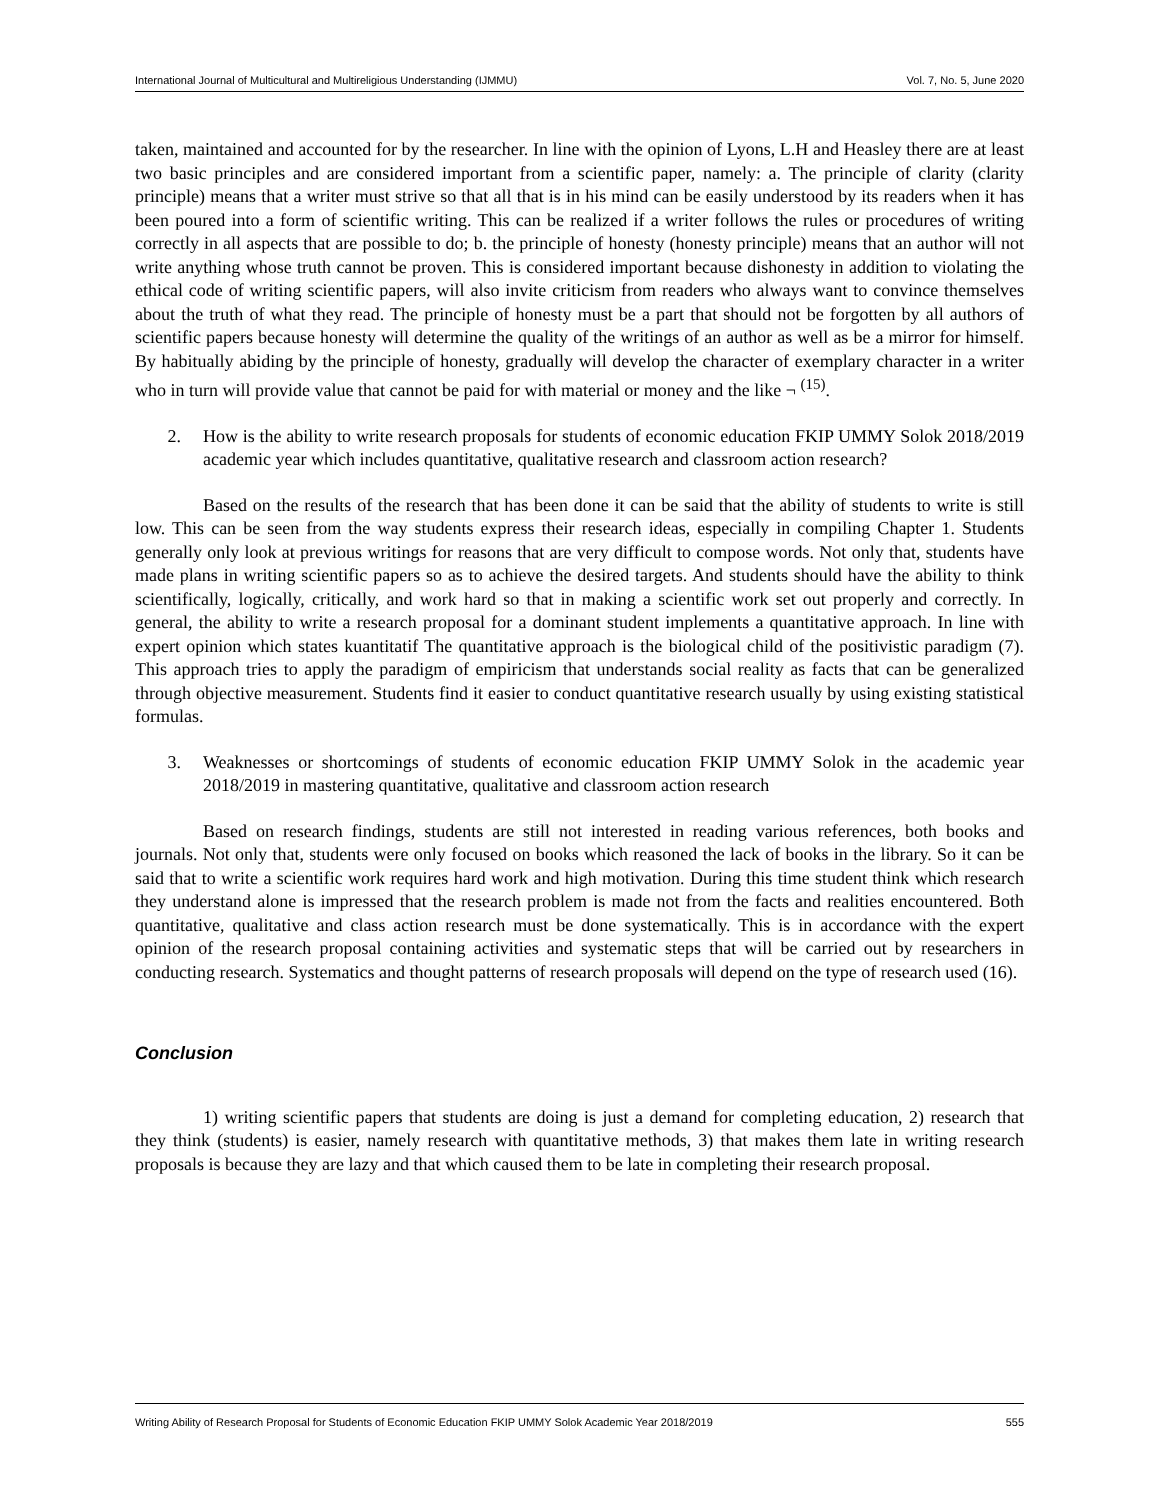International Journal of Multicultural and Multireligious Understanding (IJMMU) Vol. 7, No. 5, June 2020
taken, maintained and accounted for by the researcher. In line with the opinion of Lyons, L.H and Heasley there are at least two basic principles and are considered important from a scientific paper, namely: a. The principle of clarity (clarity principle) means that a writer must strive so that all that is in his mind can be easily understood by its readers when it has been poured into a form of scientific writing. This can be realized if a writer follows the rules or procedures of writing correctly in all aspects that are possible to do; b. the principle of honesty (honesty principle) means that an author will not write anything whose truth cannot be proven. This is considered important because dishonesty in addition to violating the ethical code of writing scientific papers, will also invite criticism from readers who always want to convince themselves about the truth of what they read. The principle of honesty must be a part that should not be forgotten by all authors of scientific papers because honesty will determine the quality of the writings of an author as well as be a mirror for himself. By habitually abiding by the principle of honesty, gradually will develop the character of exemplary character in a writer who in turn will provide value that cannot be paid for with material or money and the like ¬ <sup>(15)</sup>.
2. How is the ability to write research proposals for students of economic education FKIP UMMY Solok 2018/2019 academic year which includes quantitative, qualitative research and classroom action research?
Based on the results of the research that has been done it can be said that the ability of students to write is still low. This can be seen from the way students express their research ideas, especially in compiling Chapter 1. Students generally only look at previous writings for reasons that are very difficult to compose words. Not only that, students have made plans in writing scientific papers so as to achieve the desired targets. And students should have the ability to think scientifically, logically, critically, and work hard so that in making a scientific work set out properly and correctly. In general, the ability to write a research proposal for a dominant student implements a quantitative approach. In line with expert opinion which states kuantitatif The quantitative approach is the biological child of the positivistic paradigm (7). This approach tries to apply the paradigm of empiricism that understands social reality as facts that can be generalized through objective measurement. Students find it easier to conduct quantitative research usually by using existing statistical formulas.
3. Weaknesses or shortcomings of students of economic education FKIP UMMY Solok in the academic year 2018/2019 in mastering quantitative, qualitative and classroom action research
Based on research findings, students are still not interested in reading various references, both books and journals. Not only that, students were only focused on books which reasoned the lack of books in the library. So it can be said that to write a scientific work requires hard work and high motivation. During this time student think which research they understand alone is impressed that the research problem is made not from the facts and realities encountered. Both quantitative, qualitative and class action research must be done systematically. This is in accordance with the expert opinion of the research proposal containing activities and systematic steps that will be carried out by researchers in conducting research. Systematics and thought patterns of research proposals will depend on the type of research used (16).
Conclusion
1) writing scientific papers that students are doing is just a demand for completing education, 2) research that they think (students) is easier, namely research with quantitative methods, 3) that makes them late in writing research proposals is because they are lazy and that which caused them to be late in completing their research proposal.
Writing Ability of Research Proposal for Students of Economic Education FKIP UMMY Solok Academic Year 2018/2019 555